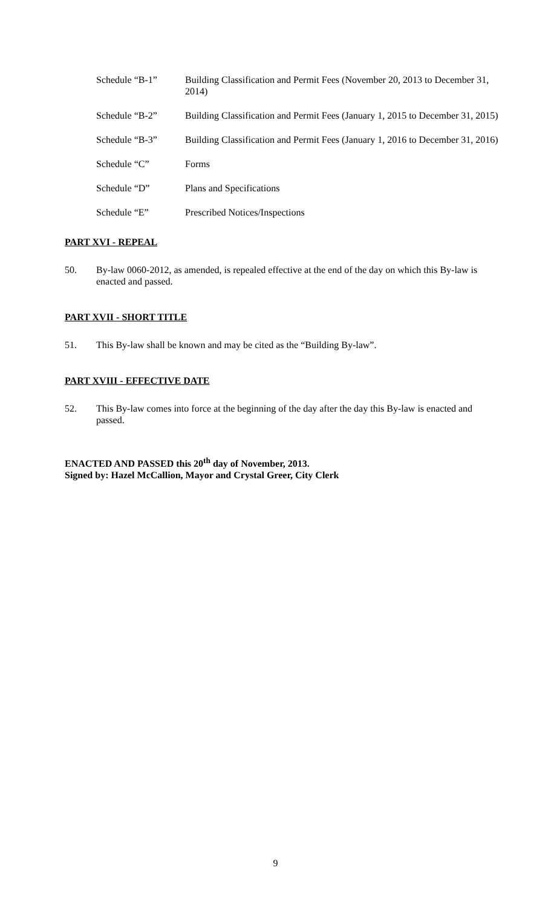Schedule “B-1” Building Classification and Permit Fees (November 20, 2013 to December 31, 2014)
Schedule “B-2” Building Classification and Permit Fees (January 1, 2015 to December 31, 2015)
Schedule “B-3” Building Classification and Permit Fees (January 1, 2016 to December 31, 2016)
Schedule “C” Forms
Schedule “D” Plans and Specifications
Schedule “E” Prescribed Notices/Inspections
PART XVI - REPEAL
50. By-law 0060-2012, as amended, is repealed effective at the end of the day on which this By-law is enacted and passed.
PART XVII - SHORT TITLE
51. This By-law shall be known and may be cited as the “Building By-law”.
PART XVIII - EFFECTIVE DATE
52. This By-law comes into force at the beginning of the day after the day this By-law is enacted and passed.
ENACTED AND PASSED this 20<sup>th</sup> day of November, 2013.
Signed by: Hazel McCallion, Mayor and Crystal Greer, City Clerk
9